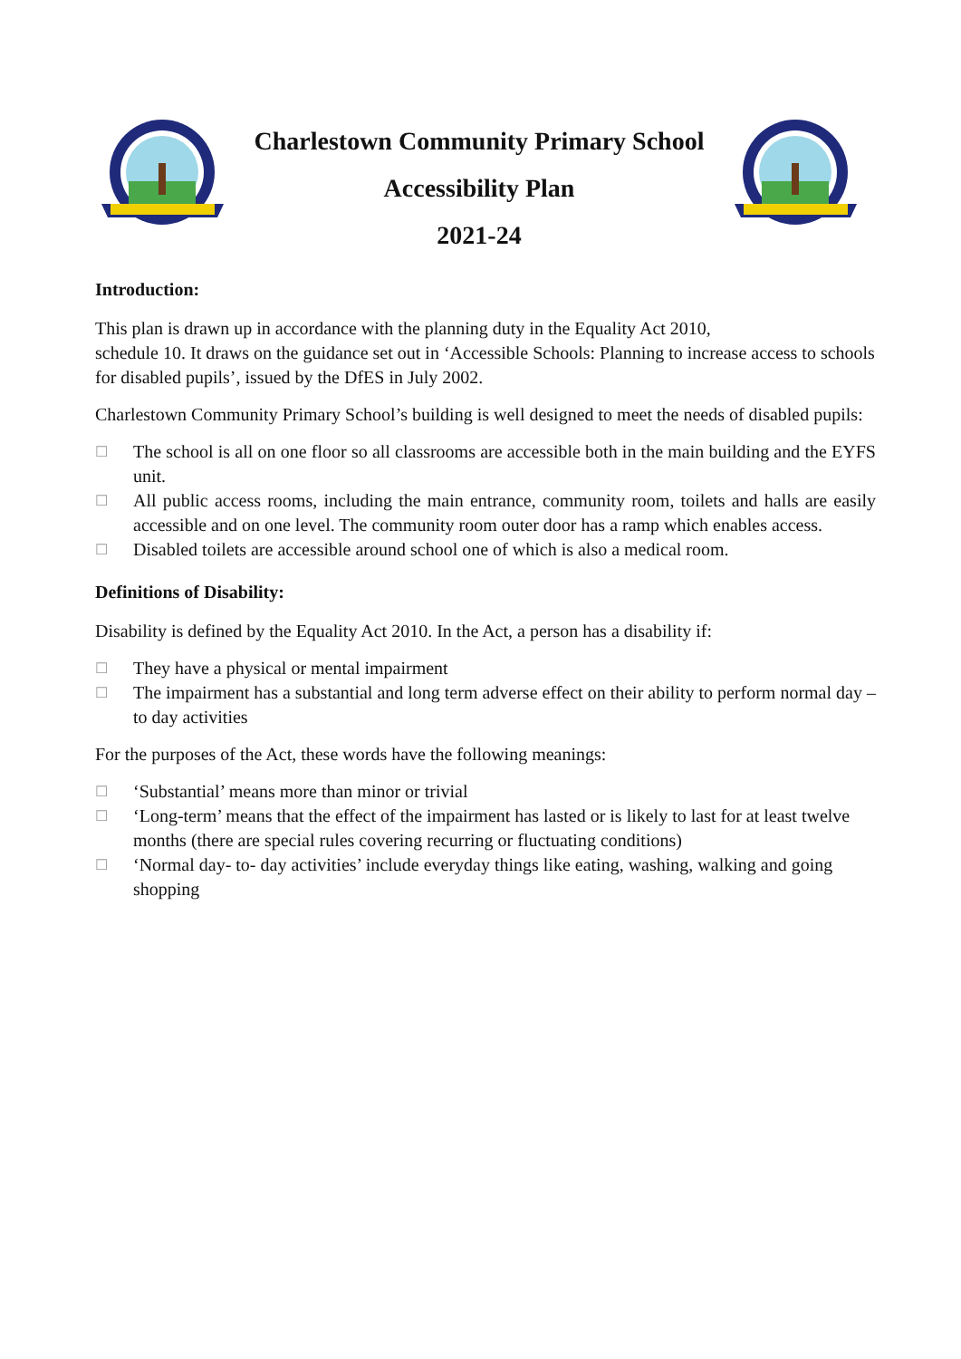Charlestown Community Primary School
Accessibility Plan
2021-24
Introduction:
This plan is drawn up in accordance with the planning duty in the Equality Act 2010,
schedule 10. It draws on the guidance set out in ‘Accessible Schools: Planning to increase access to schools for disabled pupils’, issued by the DfES in July 2002.
Charlestown Community Primary School’s building is well designed to meet the needs of disabled pupils:
☐ The school is all on one floor so all classrooms are accessible both in the main building and the EYFS unit.
☐ All public access rooms, including the main entrance, community room, toilets and halls are easily accessible and on one level. The community room outer door has a ramp which enables access.
☐ Disabled toilets are accessible around school one of which is also a medical room.
Definitions of Disability:
Disability is defined by the Equality Act 2010. In the Act, a person has a disability if:
☐ They have a physical or mental impairment
☐ The impairment has a substantial and long term adverse effect on their ability to perform normal day – to day activities
For the purposes of the Act, these words have the following meanings:
☐ ‘Substantial’ means more than minor or trivial
☐ ‘Long-term’ means that the effect of the impairment has lasted or is likely to last for at least twelve months (there are special rules covering recurring or fluctuating conditions)
☐ ‘Normal day- to- day activities’ include everyday things like eating, washing, walking and going shopping